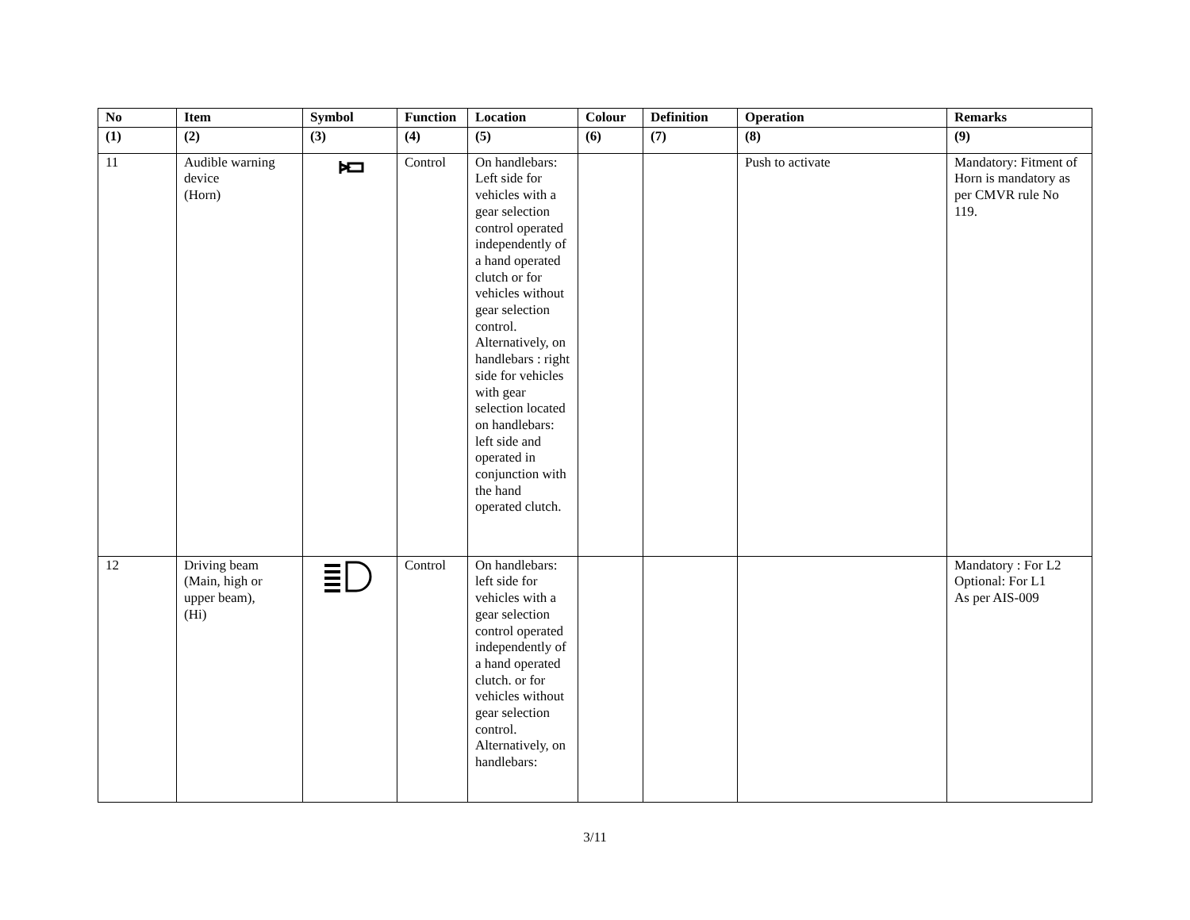| No | Item | Symbol | Function | Location | Colour | Definition | Operation | Remarks |
| --- | --- | --- | --- | --- | --- | --- | --- | --- |
| (1) | (2) | (3) | (4) | (5) | (6) | (7) | (8) | (9) |
| 11 | Audible warning device (Horn) | | Control | On handlebars: Left side for vehicles with a gear selection control operated independently of a hand operated clutch or for vehicles without gear selection control. Alternatively, on handlebars : right side for vehicles with gear selection located on handlebars: left side and operated in conjunction with the hand operated clutch. | | | Push to activate | Mandatory: Fitment of Horn is mandatory as per CMVR rule No 119. |
| 12 | Driving beam (Main, high or upper beam), (Hi) | | Control | On handlebars: left side for vehicles with a gear selection control operated independently of a hand operated clutch. or for vehicles without gear selection control. Alternatively, on handlebars: | | | | Mandatory : For L2 Optional: For L1 As per AIS-009 |
3/11